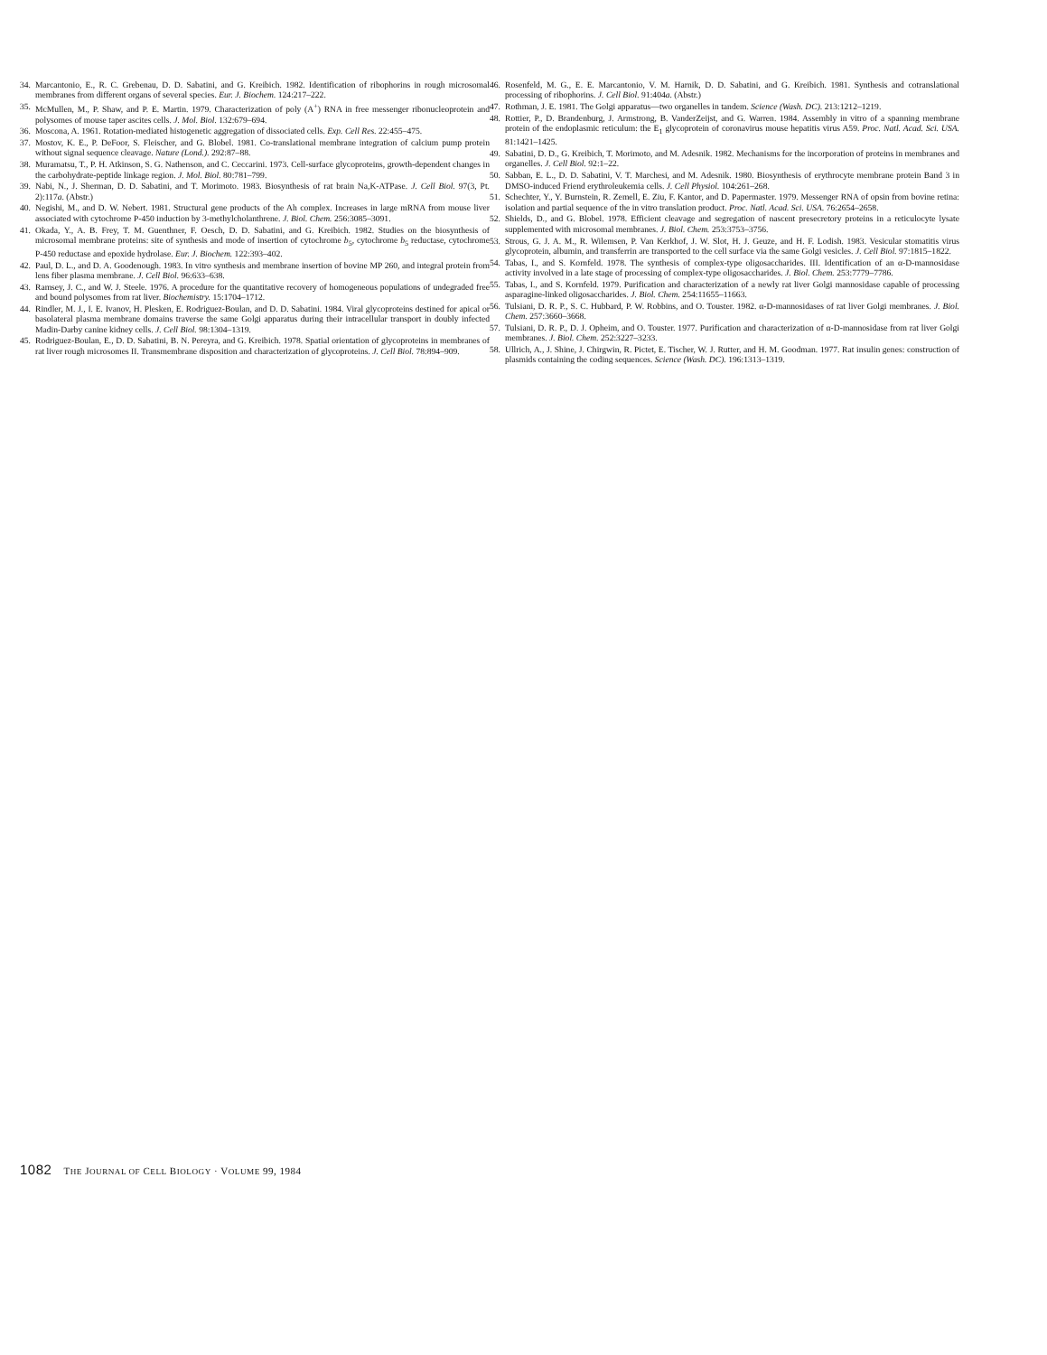34. Marcantonio, E., R. C. Grebenau, D. D. Sabatini, and G. Kreibich. 1982. Identification of ribophorins in rough microsomal membranes from different organs of several species. Eur. J. Biochem. 124:217–222.
35. McMullen, M., P. Shaw, and P. E. Martin. 1979. Characterization of poly (A<sup>+</sup>) RNA in free messenger ribonucleoprotein and polysomes of mouse taper ascites cells. J. Mol. Biol. 132:679–694.
36. Moscona, A. 1961. Rotation-mediated histogenetic aggregation of dissociated cells. Exp. Cell Res. 22:455–475.
37. Mostov, K. E., P. DeFoor, S. Fleischer, and G. Blobel. 1981. Co-translational membrane integration of calcium pump protein without signal sequence cleavage. Nature (Lond.). 292:87–88.
38. Muramatsu, T., P. H. Atkinson, S. G. Nathenson, and C. Ceccarini. 1973. Cell-surface glycoproteins, growth-dependent changes in the carbohydrate-peptide linkage region. J. Mol. Biol. 80:781–799.
39. Nabi, N., J. Sherman, D. D. Sabatini, and T. Morimoto. 1983. Biosynthesis of rat brain Na,K-ATPase. J. Cell Biol. 97(3, Pt. 2):117a. (Abstr.)
40. Negishi, M., and D. W. Nebert. 1981. Structural gene products of the Ah complex. Increases in large mRNA from mouse liver associated with cytochrome P-450 induction by 3-methylcholanthrene. J. Biol. Chem. 256:3085–3091.
41. Okada, Y., A. B. Frey, T. M. Guenthner, F. Oesch, D. D. Sabatini, and G. Kreibich. 1982. Studies on the biosynthesis of microsomal membrane proteins: site of synthesis and mode of insertion of cytochrome b<sub>5</sub>, cytochrome b<sub>5</sub> reductase, cytochrome P-450 reductase and epoxide hydrolase. Eur. J. Biochem. 122:393–402.
42. Paul, D. L., and D. A. Goodenough. 1983. In vitro synthesis and membrane insertion of bovine MP 260, and integral protein from lens fiber plasma membrane. J. Cell Biol. 96:633–638.
43. Ramsey, J. C., and W. J. Steele. 1976. A procedure for the quantitative recovery of homogeneous populations of undegraded free and bound polysomes from rat liver. Biochemistry. 15:1704–1712.
44. Rindler, M. J., I. E. Ivanov, H. Plesken, E. Rodriguez-Boulan, and D. D. Sabatini. 1984. Viral glycoproteins destined for apical or basolateral plasma membrane domains traverse the same Golgi apparatus during their intracellular transport in doubly infected Madin-Darby canine kidney cells. J. Cell Biol. 98:1304–1319.
45. Rodriguez-Boulan, E., D. D. Sabatini, B. N. Pereyra, and G. Kreibich. 1978. Spatial orientation of glycoproteins in membranes of rat liver rough microsomes II. Transmembrane disposition and characterization of glycoproteins. J. Cell Biol. 78:894–909.
46. Rosenfeld, M. G., E. E. Marcantonio, V. M. Harnik, D. D. Sabatini, and G. Kreibich. 1981. Synthesis and cotranslational processing of ribophorins. J. Cell Biol. 91:404a. (Abstr.)
47. Rothman, J. E. 1981. The Golgi apparatus—two organelles in tandem. Science (Wash. DC). 213:1212–1219.
48. Rottier, P., D. Brandenburg, J. Armstrong, B. VanderZeijst, and G. Warren. 1984. Assembly in vitro of a spanning membrane protein of the endoplasmic reticulum: the E<sub>1</sub> glycoprotein of coronavirus mouse hepatitis virus A59. Proc. Natl. Acad. Sci. USA. 81:1421–1425.
49. Sabatini, D. D., G. Kreibich, T. Morimoto, and M. Adesnik. 1982. Mechanisms for the incorporation of proteins in membranes and organelles. J. Cell Biol. 92:1–22.
50. Sabban, E. L., D. D. Sabatini, V. T. Marchesi, and M. Adesnik. 1980. Biosynthesis of erythrocyte membrane protein Band 3 in DMSO-induced Friend erythroleukemia cells. J. Cell Physiol. 104:261–268.
51. Schechter, Y., Y. Burnstein, R. Zemell, E. Ziu, F. Kantor, and D. Papermaster. 1979. Messenger RNA of opsin from bovine retina: isolation and partial sequence of the in vitro translation product. Proc. Natl. Acad. Sci. USA. 76:2654–2658.
52. Shields, D., and G. Blobel. 1978. Efficient cleavage and segregation of nascent presecretory proteins in a reticulocyte lysate supplemented with microsomal membranes. J. Biol. Chem. 253:3753–3756.
53. Strous, G. J. A. M., R. Wilemsen, P. Van Kerkhof, J. W. Slot, H. J. Geuze, and H. F. Lodish. 1983. Vesicular stomatitis virus glycoprotein, albumin, and transferrin are transported to the cell surface via the same Golgi vesicles. J. Cell Biol. 97:1815–1822.
54. Tabas, I., and S. Kornfeld. 1978. The synthesis of complex-type oligosaccharides. III. Identification of an α-D-mannosidase activity involved in a late stage of processing of complex-type oligosaccharides. J. Biol. Chem. 253:7779–7786.
55. Tabas, I., and S. Kornfeld. 1979. Purification and characterization of a newly rat liver Golgi mannosidase capable of processing asparagine-linked oligosaccharides. J. Biol. Chem. 254:11655–11663.
56. Tulsiani, D. R. P., S. C. Hubbard, P. W. Robbins, and O. Touster. 1982. α-D-mannosidases of rat liver Golgi membranes. J. Biol. Chem. 257:3660–3668.
57. Tulsiani, D. R. P., D. J. Opheim, and O. Touster. 1977. Purification and characterization of α-D-mannosidase from rat liver Golgi membranes. J. Biol. Chem. 252:3227–3233.
58. Ullrich, A., J. Shine, J. Chirgwin, R. Pictet, E. Tischer, W. J. Rutter, and H. M. Goodman. 1977. Rat insulin genes: construction of plasmids containing the coding sequences. Science (Wash. DC). 196:1313–1319.
1082 THE JOURNAL OF CELL BIOLOGY · VOLUME 99, 1984